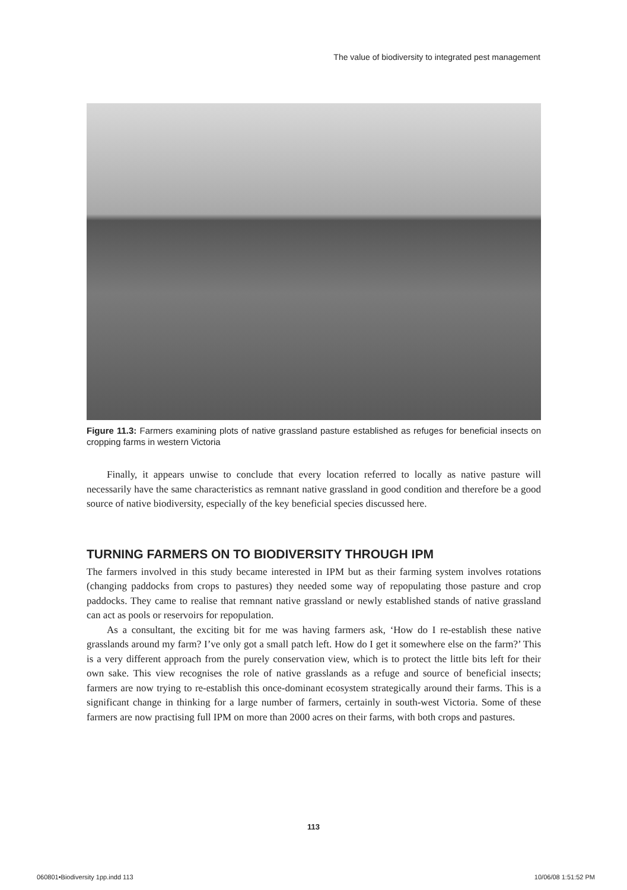The value of biodiversity to integrated pest management
Figure 11.3: Farmers examining plots of native grassland pasture established as refuges for beneficial insects on cropping farms in western Victoria
Finally, it appears unwise to conclude that every location referred to locally as native pasture will necessarily have the same characteristics as remnant native grassland in good condition and therefore be a good source of native biodiversity, especially of the key beneficial species discussed here.
TURNING FARMERS ON TO BIODIVERSITY THROUGH IPM
The farmers involved in this study became interested in IPM but as their farming system involves rotations (changing paddocks from crops to pastures) they needed some way of repopulating those pasture and crop paddocks. They came to realise that remnant native grassland or newly established stands of native grassland can act as pools or reservoirs for repopulation.
As a consultant, the exciting bit for me was having farmers ask, ‘How do I re-establish these native grasslands around my farm? I’ve only got a small patch left. How do I get it somewhere else on the farm?’ This is a very different approach from the purely conservation view, which is to protect the little bits left for their own sake. This view recognises the role of native grasslands as a refuge and source of beneficial insects; farmers are now trying to re-establish this once-dominant ecosystem strategically around their farms. This is a significant change in thinking for a large number of farmers, certainly in south-west Victoria. Some of these farmers are now practising full IPM on more than 2000 acres on their farms, with both crops and pastures.
113
060801•Biodiversity 1pp.indd 113 10/06/08 1:51:52 PM